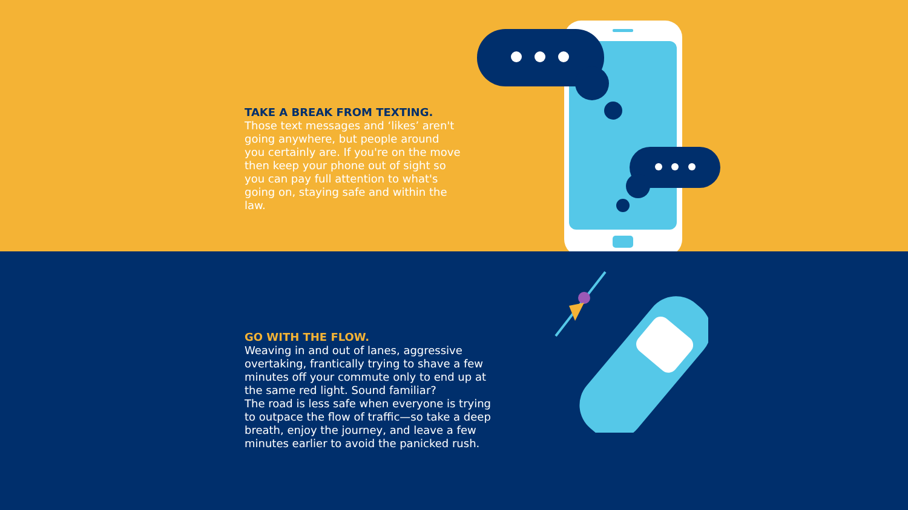TAKE A BREAK FROM TEXTING.
Those text messages and ‘likes’ aren't going anywhere, but people around you certainly are. If you're on the move then keep your phone out of sight so you can pay full attention to what's going on, staying safe and within the law.
GO WITH THE FLOW.
Weaving in and out of lanes, aggressive overtaking, frantically trying to shave a few minutes off your commute only to end up at the same red light. Sound familiar?
The road is less safe when everyone is trying to outpace the flow of traffic—so take a deep breath, enjoy the journey, and leave a few minutes earlier to avoid the panicked rush.